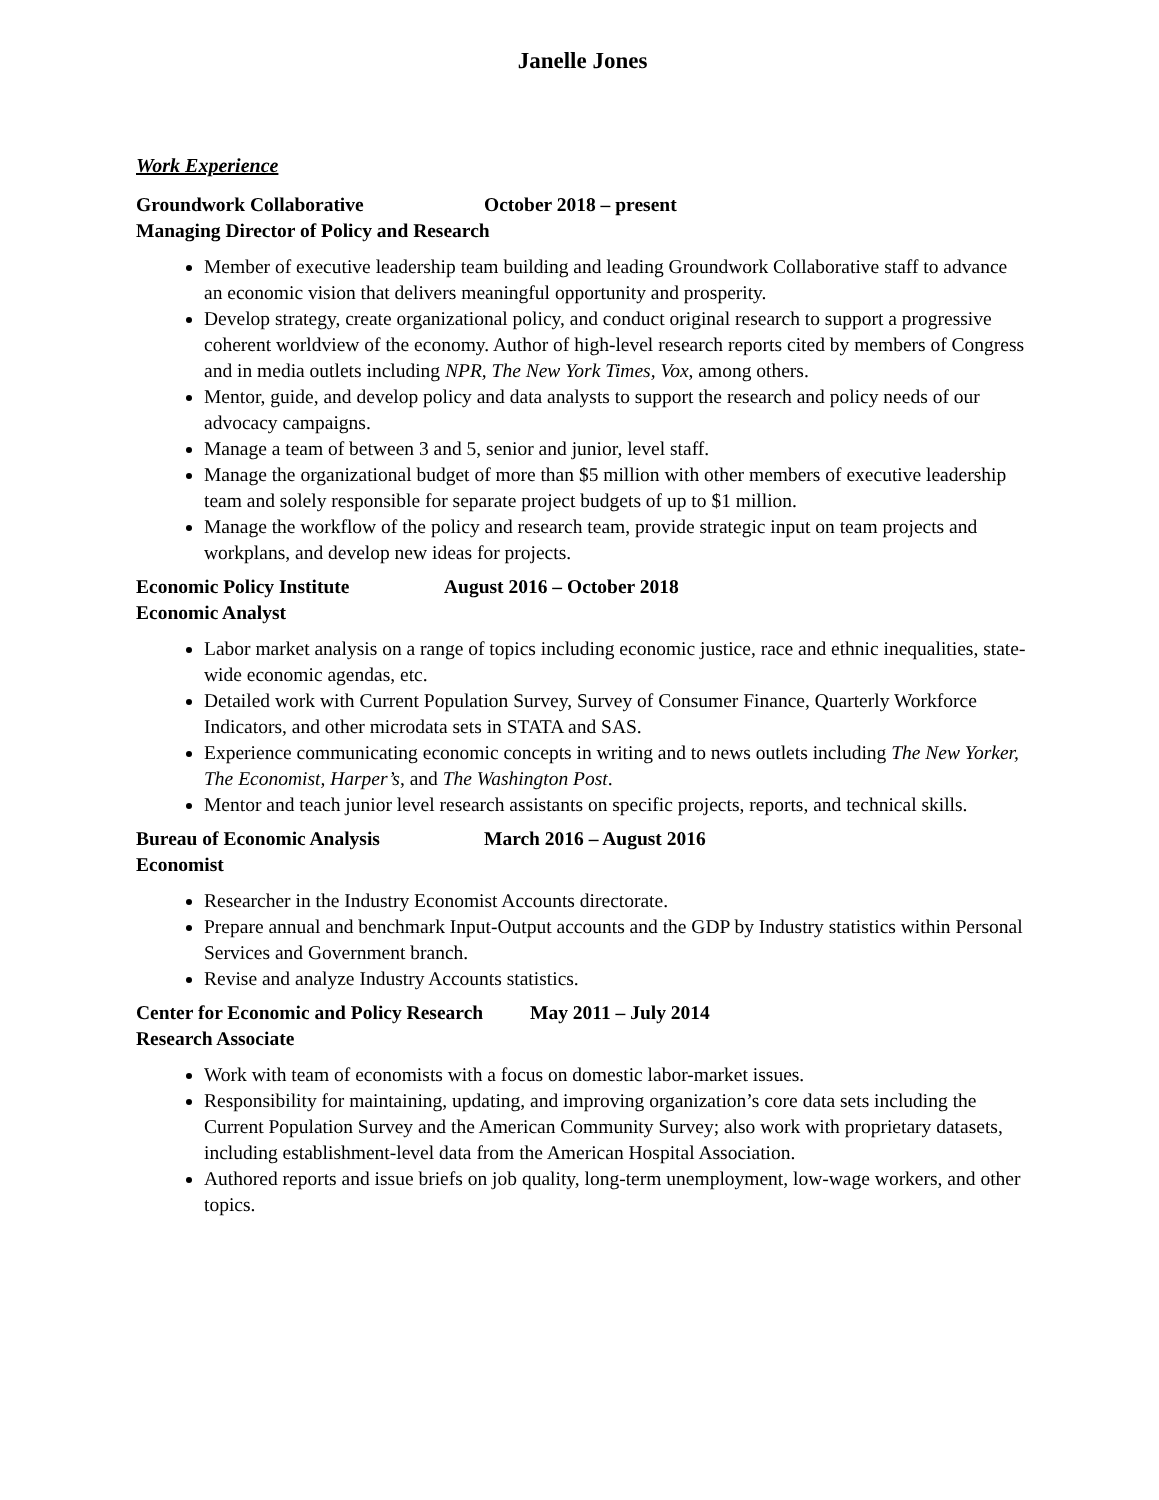Janelle Jones
Work Experience
Groundwork Collaborative October 2018 – present
Managing Director of Policy and Research
Member of executive leadership team building and leading Groundwork Collaborative staff to advance an economic vision that delivers meaningful opportunity and prosperity.
Develop strategy, create organizational policy, and conduct original research to support a progressive coherent worldview of the economy. Author of high-level research reports cited by members of Congress and in media outlets including NPR, The New York Times, Vox, among others.
Mentor, guide, and develop policy and data analysts to support the research and policy needs of our advocacy campaigns.
Manage a team of between 3 and 5, senior and junior, level staff.
Manage the organizational budget of more than $5 million with other members of executive leadership team and solely responsible for separate project budgets of up to $1 million.
Manage the workflow of the policy and research team, provide strategic input on team projects and workplans, and develop new ideas for projects.
Economic Policy Institute August 2016 – October 2018
Economic Analyst
Labor market analysis on a range of topics including economic justice, race and ethnic inequalities, state-wide economic agendas, etc.
Detailed work with Current Population Survey, Survey of Consumer Finance, Quarterly Workforce Indicators, and other microdata sets in STATA and SAS.
Experience communicating economic concepts in writing and to news outlets including The New Yorker, The Economist, Harper’s, and The Washington Post.
Mentor and teach junior level research assistants on specific projects, reports, and technical skills.
Bureau of Economic Analysis March 2016 – August 2016
Economist
Researcher in the Industry Economist Accounts directorate.
Prepare annual and benchmark Input-Output accounts and the GDP by Industry statistics within Personal Services and Government branch.
Revise and analyze Industry Accounts statistics.
Center for Economic and Policy Research May 2011 – July 2014
Research Associate
Work with team of economists with a focus on domestic labor-market issues.
Responsibility for maintaining, updating, and improving organization’s core data sets including the Current Population Survey and the American Community Survey; also work with proprietary datasets, including establishment-level data from the American Hospital Association.
Authored reports and issue briefs on job quality, long-term unemployment, low-wage workers, and other topics.